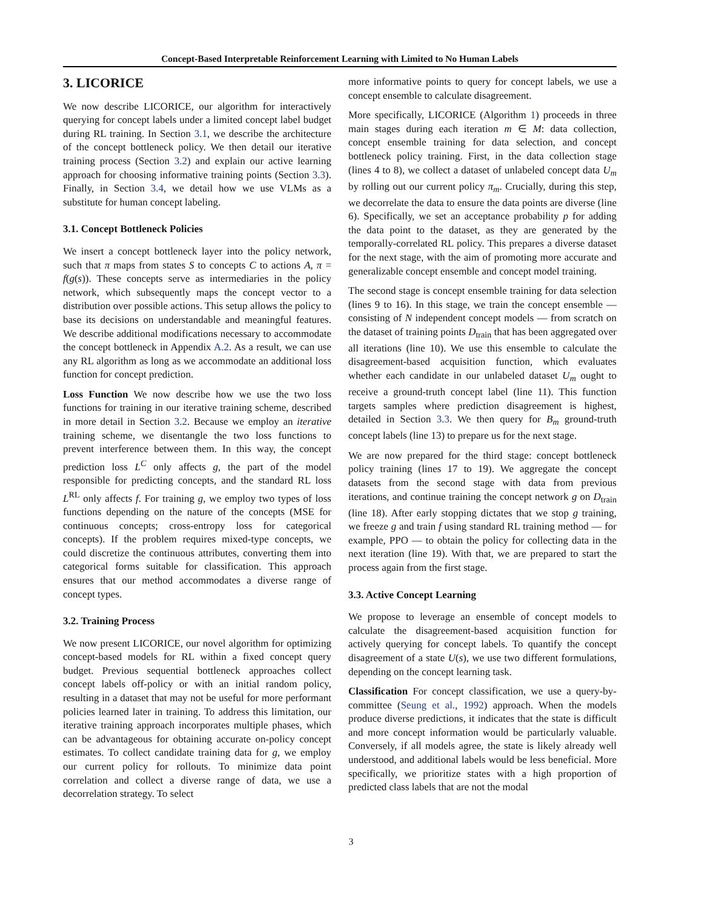Concept-Based Interpretable Reinforcement Learning with Limited to No Human Labels
3. LICORICE
We now describe LICORICE, our algorithm for interactively querying for concept labels under a limited concept label budget during RL training. In Section 3.1, we describe the architecture of the concept bottleneck policy. We then detail our iterative training process (Section 3.2) and explain our active learning approach for choosing informative training points (Section 3.3). Finally, in Section 3.4, we detail how we use VLMs as a substitute for human concept labeling.
3.1. Concept Bottleneck Policies
We insert a concept bottleneck layer into the policy network, such that π maps from states S to concepts C to actions A, π = f(g(s)). These concepts serve as intermediaries in the policy network, which subsequently maps the concept vector to a distribution over possible actions. This setup allows the policy to base its decisions on understandable and meaningful features. We describe additional modifications necessary to accommodate the concept bottleneck in Appendix A.2. As a result, we can use any RL algorithm as long as we accommodate an additional loss function for concept prediction.
Loss Function We now describe how we use the two loss functions for training in our iterative training scheme, described in more detail in Section 3.2. Because we employ an iterative training scheme, we disentangle the two loss functions to prevent interference between them. In this way, the concept prediction loss L<sup>C</sup> only affects g, the part of the model responsible for predicting concepts, and the standard RL loss L<sup>RL</sup> only affects f. For training g, we employ two types of loss functions depending on the nature of the concepts (MSE for continuous concepts; cross-entropy loss for categorical concepts). If the problem requires mixed-type concepts, we could discretize the continuous attributes, converting them into categorical forms suitable for classification. This approach ensures that our method accommodates a diverse range of concept types.
3.2. Training Process
We now present LICORICE, our novel algorithm for optimizing concept-based models for RL within a fixed concept query budget. Previous sequential bottleneck approaches collect concept labels off-policy or with an initial random policy, resulting in a dataset that may not be useful for more performant policies learned later in training. To address this limitation, our iterative training approach incorporates multiple phases, which can be advantageous for obtaining accurate on-policy concept estimates. To collect candidate training data for g, we employ our current policy for rollouts. To minimize data point correlation and collect a diverse range of data, we use a decorrelation strategy. To select
more informative points to query for concept labels, we use a concept ensemble to calculate disagreement.
More specifically, LICORICE (Algorithm 1) proceeds in three main stages during each iteration m ∈ M: data collection, concept ensemble training for data selection, and concept bottleneck policy training. First, in the data collection stage (lines 4 to 8), we collect a dataset of unlabeled concept data U<sub>m</sub> by rolling out our current policy π<sub>m</sub>. Crucially, during this step, we decorrelate the data to ensure the data points are diverse (line 6). Specifically, we set an acceptance probability p for adding the data point to the dataset, as they are generated by the temporally-correlated RL policy. This prepares a diverse dataset for the next stage, with the aim of promoting more accurate and generalizable concept ensemble and concept model training.
The second stage is concept ensemble training for data selection (lines 9 to 16). In this stage, we train the concept ensemble — consisting of N independent concept models — from scratch on the dataset of training points D<sub>train</sub> that has been aggregated over all iterations (line 10). We use this ensemble to calculate the disagreement-based acquisition function, which evaluates whether each candidate in our unlabeled dataset U<sub>m</sub> ought to receive a ground-truth concept label (line 11). This function targets samples where prediction disagreement is highest, detailed in Section 3.3. We then query for B<sub>m</sub> ground-truth concept labels (line 13) to prepare us for the next stage.
We are now prepared for the third stage: concept bottleneck policy training (lines 17 to 19). We aggregate the concept datasets from the second stage with data from previous iterations, and continue training the concept network g on D<sub>train</sub> (line 18). After early stopping dictates that we stop g training, we freeze g and train f using standard RL training method — for example, PPO — to obtain the policy for collecting data in the next iteration (line 19). With that, we are prepared to start the process again from the first stage.
3.3. Active Concept Learning
We propose to leverage an ensemble of concept models to calculate the disagreement-based acquisition function for actively querying for concept labels. To quantify the concept disagreement of a state U(s), we use two different formulations, depending on the concept learning task.
Classification For concept classification, we use a query-by-committee (Seung et al., 1992) approach. When the models produce diverse predictions, it indicates that the state is difficult and more concept information would be particularly valuable. Conversely, if all models agree, the state is likely already well understood, and additional labels would be less beneficial. More specifically, we prioritize states with a high proportion of predicted class labels that are not the modal
3